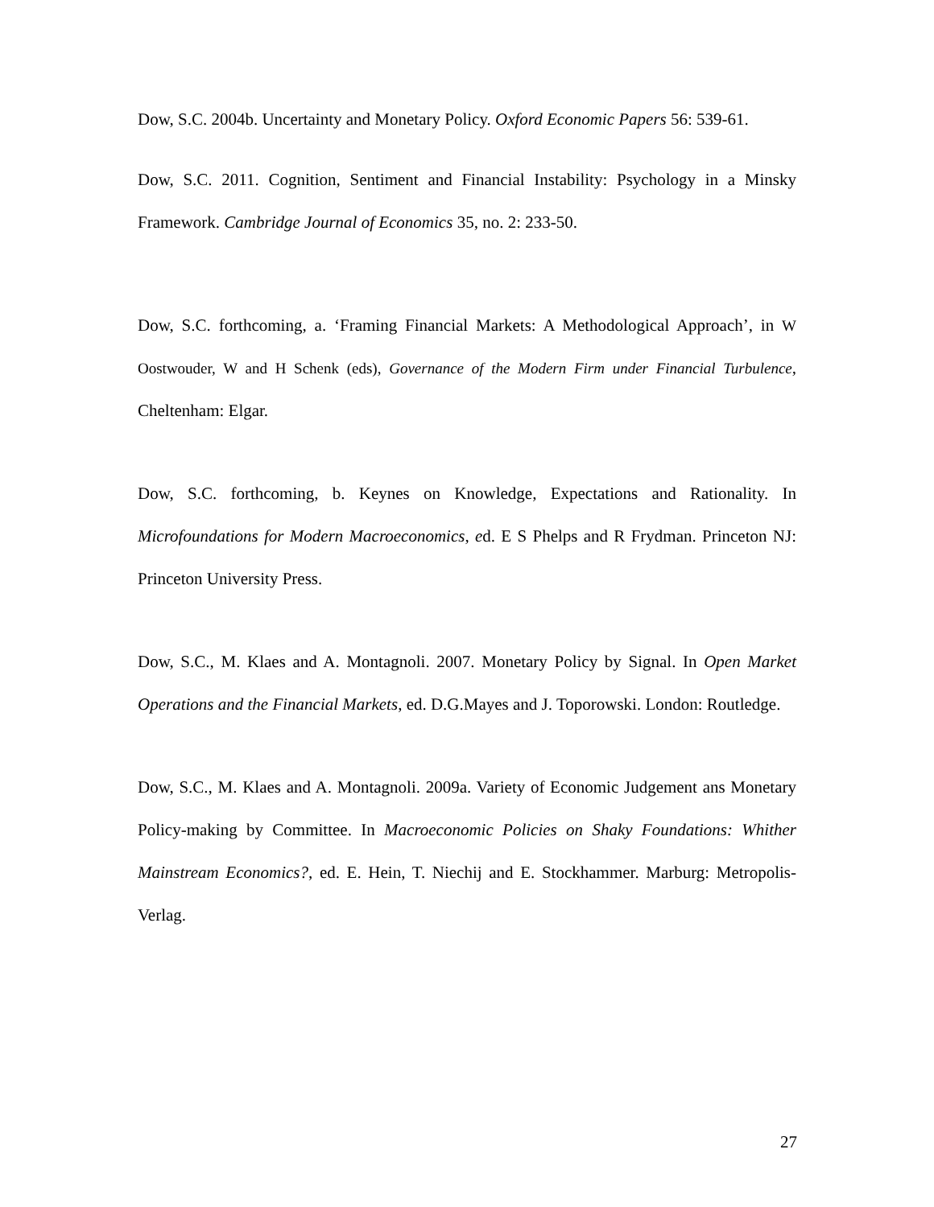Dow, S.C. 2004b. Uncertainty and Monetary Policy. Oxford Economic Papers 56: 539-61.
Dow, S.C. 2011. Cognition, Sentiment and Financial Instability: Psychology in a Minsky Framework. Cambridge Journal of Economics 35, no. 2: 233-50.
Dow, S.C. forthcoming, a. ‘Framing Financial Markets: A Methodological Approach’, in W Oostwouder, W and H Schenk (eds), Governance of the Modern Firm under Financial Turbulence, Cheltenham: Elgar.
Dow, S.C. forthcoming, b. Keynes on Knowledge, Expectations and Rationality. In Microfoundations for Modern Macroeconomics, ed. E S Phelps and R Frydman. Princeton NJ: Princeton University Press.
Dow, S.C., M. Klaes and A. Montagnoli. 2007. Monetary Policy by Signal. In Open Market Operations and the Financial Markets, ed. D.G.Mayes and J. Toporowski. London: Routledge.
Dow, S.C., M. Klaes and A. Montagnoli. 2009a. Variety of Economic Judgement ans Monetary Policy-making by Committee. In Macroeconomic Policies on Shaky Foundations: Whither Mainstream Economics?, ed. E. Hein, T. Niechij and E. Stockhammer. Marburg: Metropolis-Verlag.
27